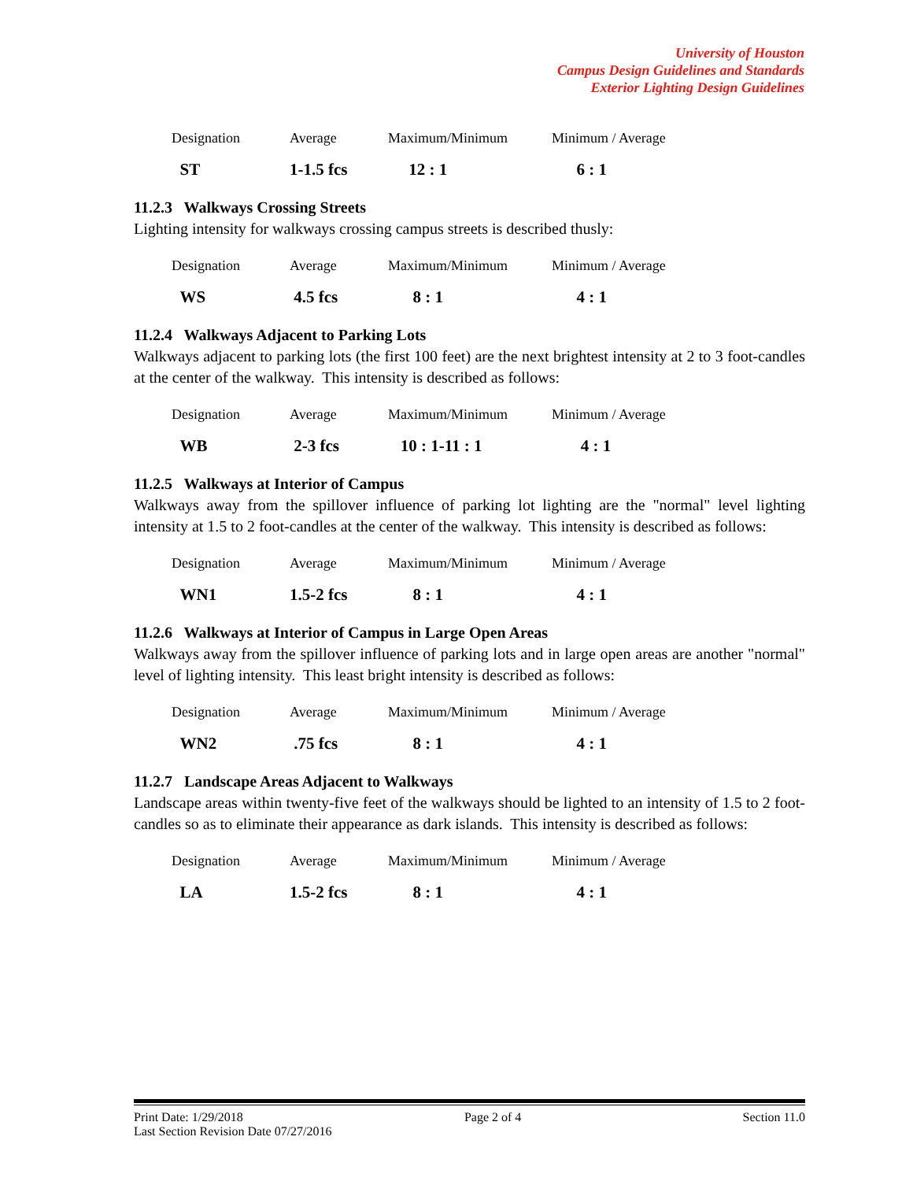University of Houston
Campus Design Guidelines and Standards
Exterior Lighting Design Guidelines
| Designation | Average | Maximum/Minimum | Minimum / Average |
| --- | --- | --- | --- |
| ST | 1-1.5 fcs | 12 : 1 | 6 : 1 |
11.2.3 Walkways Crossing Streets
Lighting intensity for walkways crossing campus streets is described thusly:
| Designation | Average | Maximum/Minimum | Minimum / Average |
| --- | --- | --- | --- |
| WS | 4.5 fcs | 8 : 1 | 4 : 1 |
11.2.4 Walkways Adjacent to Parking Lots
Walkways adjacent to parking lots (the first 100 feet) are the next brightest intensity at 2 to 3 foot-candles at the center of the walkway. This intensity is described as follows:
| Designation | Average | Maximum/Minimum | Minimum / Average |
| --- | --- | --- | --- |
| WB | 2-3 fcs | 10 : 1-11 : 1 | 4 : 1 |
11.2.5 Walkways at Interior of Campus
Walkways away from the spillover influence of parking lot lighting are the "normal" level lighting intensity at 1.5 to 2 foot-candles at the center of the walkway. This intensity is described as follows:
| Designation | Average | Maximum/Minimum | Minimum / Average |
| --- | --- | --- | --- |
| WN1 | 1.5-2 fcs | 8 : 1 | 4 : 1 |
11.2.6 Walkways at Interior of Campus in Large Open Areas
Walkways away from the spillover influence of parking lots and in large open areas are another "normal" level of lighting intensity. This least bright intensity is described as follows:
| Designation | Average | Maximum/Minimum | Minimum / Average |
| --- | --- | --- | --- |
| WN2 | .75 fcs | 8 : 1 | 4 : 1 |
11.2.7 Landscape Areas Adjacent to Walkways
Landscape areas within twenty-five feet of the walkways should be lighted to an intensity of 1.5 to 2 foot-candles so as to eliminate their appearance as dark islands. This intensity is described as follows:
| Designation | Average | Maximum/Minimum | Minimum / Average |
| --- | --- | --- | --- |
| LA | 1.5-2 fcs | 8 : 1 | 4 : 1 |
Print Date: 1/29/2018 Page 2 of 4 Section 11.0
Last Section Revision Date 07/27/2016